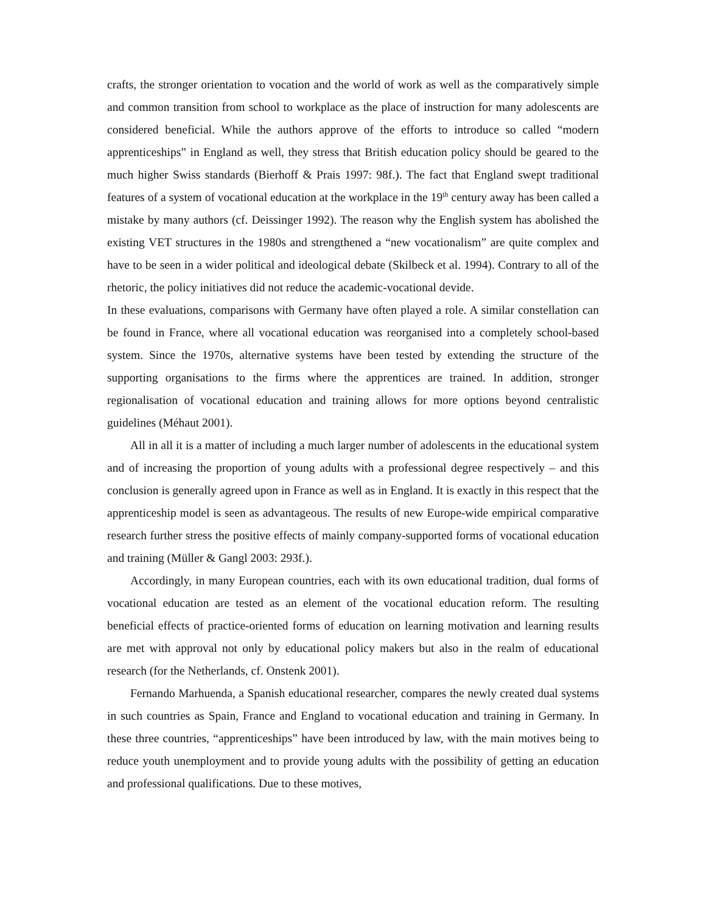crafts, the stronger orientation to vocation and the world of work as well as the comparatively simple and common transition from school to workplace as the place of instruction for many adolescents are considered beneficial. While the authors approve of the efforts to introduce so called “modern apprenticeships” in England as well, they stress that British education policy should be geared to the much higher Swiss standards (Bierhoff & Prais 1997: 98f.). The fact that England swept traditional features of a system of vocational education at the workplace in the 19<sup>th</sup> century away has been called a mistake by many authors (cf. Deissinger 1992). The reason why the English system has abolished the existing VET structures in the 1980s and strengthened a “new vocationalism” are quite complex and have to be seen in a wider political and ideological debate (Skilbeck et al. 1994). Contrary to all of the rhetoric, the policy initiatives did not reduce the academic-vocational devide.
In these evaluations, comparisons with Germany have often played a role. A similar constellation can be found in France, where all vocational education was reorganised into a completely school-based system. Since the 1970s, alternative systems have been tested by extending the structure of the supporting organisations to the firms where the apprentices are trained. In addition, stronger regionalisation of vocational education and training allows for more options beyond centralistic guidelines (Méhaut 2001).
All in all it is a matter of including a much larger number of adolescents in the educational system and of increasing the proportion of young adults with a professional degree respectively – and this conclusion is generally agreed upon in France as well as in England. It is exactly in this respect that the apprenticeship model is seen as advantageous. The results of new Europe-wide empirical comparative research further stress the positive effects of mainly company-supported forms of vocational education and training (Müller & Gangl 2003: 293f.).
Accordingly, in many European countries, each with its own educational tradition, dual forms of vocational education are tested as an element of the vocational education reform. The resulting beneficial effects of practice-oriented forms of education on learning motivation and learning results are met with approval not only by educational policy makers but also in the realm of educational research (for the Netherlands, cf. Onstenk 2001).
Fernando Marhuenda, a Spanish educational researcher, compares the newly created dual systems in such countries as Spain, France and England to vocational education and training in Germany. In these three countries, “apprenticeships” have been introduced by law, with the main motives being to reduce youth unemployment and to provide young adults with the possibility of getting an education and professional qualifications. Due to these motives,